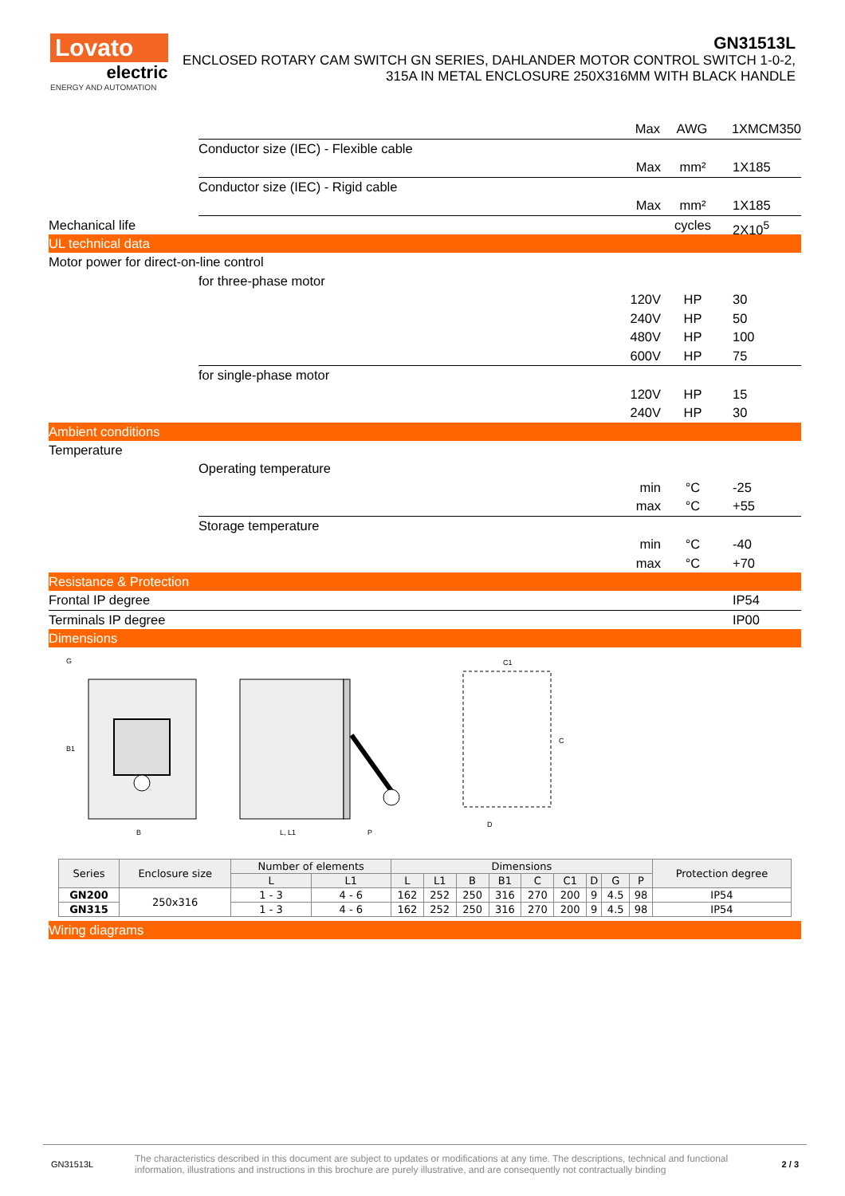Lovato
electric
ENERGY AND AUTOMATION
GN31513L
ENCLOSED ROTARY CAM SWITCH GN SERIES, DAHLANDER MOTOR CONTROL SWITCH 1-0-2, 315A IN METAL ENCLOSURE 250X316MM WITH BLACK HANDLE
Max AWG 1XMCM350
Conductor size (IEC) - Flexible cable
Max mm² 1X185
Conductor size (IEC) - Rigid cable
Max mm² 1X185
Mechanical life cycles 2X10<sup>5</sup>
UL technical data
Motor power for direct-on-line control
for three-phase motor
120V HP 30
240V HP 50
480V HP 100
600V HP 75
for single-phase motor
120V HP 15
240V HP 30
Ambient conditions
Temperature
Operating temperature
min °C -25
max °C +55
Storage temperature
min °C -40
max °C +70
Resistance & Protection
Frontal IP degree IP54
Terminals IP degree IP00
Dimensions
B
B1
G
L, L1
P
C1
C
D
| Series | Enclosure size | Number of elements | | Dimensions | | | | | | | | | Protection degree |
| --- | --- | --- | --- | --- | --- | --- | --- | --- | --- | --- | --- | --- | --- |
| | | L | L1 | L | L1 | B | B1 | C | C1 | D | G | P | |
| GN200 | 250x316 | 1 - 3 | 4 - 6 | 162 | 252 | 250 | 316 | 270 | 200 | 9 | 4.5 | 98 | IP54 |
| GN315 | | 1 - 3 | 4 - 6 | 162 | 252 | 250 | 316 | 270 | 200 | 9 | 4.5 | 98 | IP54 |
Wiring diagrams
GN31513L The characteristics described in this document are subject to updates or modifications at any time. The descriptions, technical and functional information, illustrations and instructions in this brochure are purely illustrative, and are consequently not contractually binding 2 / 3